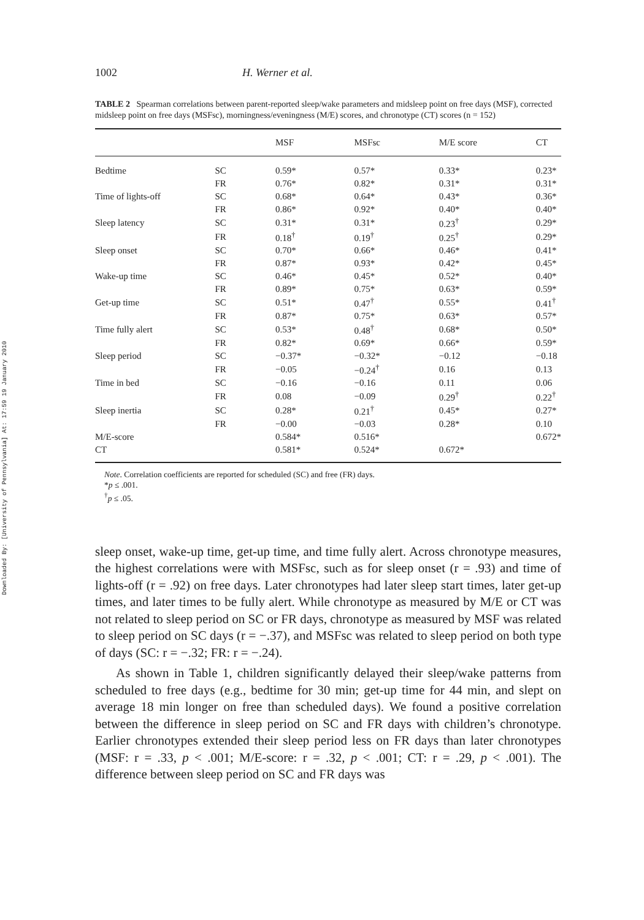Downloaded By: [University of Pennsylvania] At: 17:59 19 January 2010
1002 H. Werner et al.
TABLE 2 Spearman correlations between parent-reported sleep/wake parameters and midsleep point on free days (MSF), corrected midsleep point on free days (MSFsc), morningness/eveningness (M/E) scores, and chronotype (CT) scores (n = 152)
| | | MSF | MSFsc | M/E score | CT |
| --- | --- | --- | --- | --- | --- |
| Bedtime | SC | 0.59* | 0.57* | 0.33* | 0.23* |
| | FR | 0.76* | 0.82* | 0.31* | 0.31* |
| Time of lights-off | SC | 0.68* | 0.64* | 0.43* | 0.36* |
| | FR | 0.86* | 0.92* | 0.40* | 0.40* |
| Sleep latency | SC | 0.31* | 0.31* | 0.23<sup>†</sup> | 0.29* |
| | FR | 0.18<sup>†</sup> | 0.19<sup>†</sup> | 0.25<sup>†</sup> | 0.29* |
| Sleep onset | SC | 0.70* | 0.66* | 0.46* | 0.41* |
| | FR | 0.87* | 0.93* | 0.42* | 0.45* |
| Wake-up time | SC | 0.46* | 0.45* | 0.52* | 0.40* |
| | FR | 0.89* | 0.75* | 0.63* | 0.59* |
| Get-up time | SC | 0.51* | 0.47<sup>†</sup> | 0.55* | 0.41<sup>†</sup> |
| | FR | 0.87* | 0.75* | 0.63* | 0.57* |
| Time fully alert | SC | 0.53* | 0.48<sup>†</sup> | 0.68* | 0.50* |
| | FR | 0.82* | 0.69* | 0.66* | 0.59* |
| Sleep period | SC | −0.37* | −0.32* | −0.12 | −0.18 |
| | FR | −0.05 | −0.24<sup>†</sup> | 0.16 | 0.13 |
| Time in bed | SC | −0.16 | −0.16 | 0.11 | 0.06 |
| | FR | 0.08 | −0.09 | 0.29<sup>†</sup> | 0.22<sup>†</sup> |
| Sleep inertia | SC | 0.28* | 0.21<sup>†</sup> | 0.45* | 0.27* |
| | FR | −0.00 | −0.03 | 0.28* | 0.10 |
| M/E-score | | 0.584* | 0.516* | | 0.672* |
| CT | | 0.581* | 0.524* | 0.672* | |
Note. Correlation coefficients are reported for scheduled (SC) and free (FR) days.
*p ≤ .001.
<sup>†</sup> p ≤ .05.
sleep onset, wake-up time, get-up time, and time fully alert. Across chronotype measures, the highest correlations were with MSFsc, such as for sleep onset (r = .93) and time of lights-off (r = .92) on free days. Later chronotypes had later sleep start times, later get-up times, and later times to be fully alert. While chronotype as measured by M/E or CT was not related to sleep period on SC or FR days, chronotype as measured by MSF was related to sleep period on SC days (r = −.37), and MSFsc was related to sleep period on both type of days (SC: r = −.32; FR: r = −.24).
As shown in Table 1, children significantly delayed their sleep/wake patterns from scheduled to free days (e.g., bedtime for 30 min; get-up time for 44 min, and slept on average 18 min longer on free than scheduled days). We found a positive correlation between the difference in sleep period on SC and FR days with children’s chronotype. Earlier chronotypes extended their sleep period less on FR days than later chronotypes (MSF: r = .33, p < .001; M/E-score: r = .32, p < .001; CT: r = .29, p < .001). The difference between sleep period on SC and FR days was